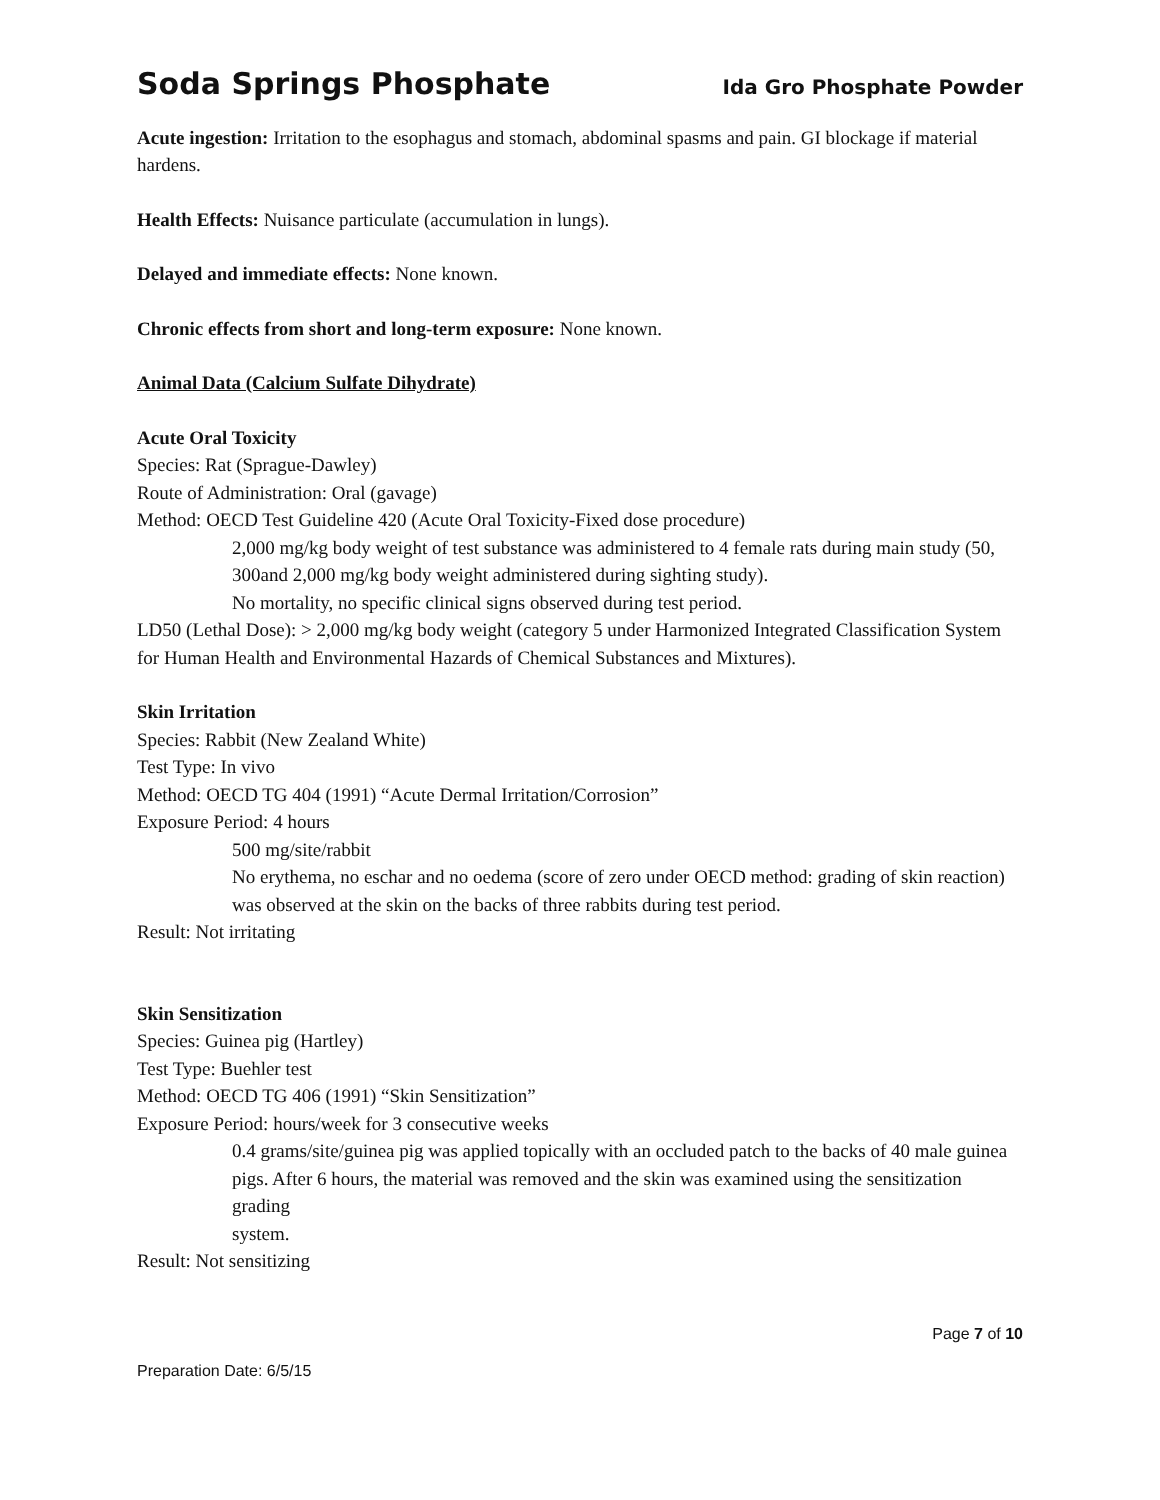Soda Springs Phosphate Ida Gro Phosphate Powder
Acute ingestion: Irritation to the esophagus and stomach, abdominal spasms and pain. GI blockage if material hardens.
Health Effects: Nuisance particulate (accumulation in lungs).
Delayed and immediate effects: None known.
Chronic effects from short and long-term exposure: None known.
Animal Data (Calcium Sulfate Dihydrate)
Acute Oral Toxicity
Species: Rat (Sprague-Dawley)
Route of Administration: Oral (gavage)
Method: OECD Test Guideline 420 (Acute Oral Toxicity-Fixed dose procedure)
2,000 mg/kg body weight of test substance was administered to 4 female rats during main study (50, 300and 2,000 mg/kg body weight administered during sighting study).
No mortality, no specific clinical signs observed during test period.
LD50 (Lethal Dose): > 2,000 mg/kg body weight (category 5 under Harmonized Integrated Classification System for Human Health and Environmental Hazards of Chemical Substances and Mixtures).
Skin Irritation
Species: Rabbit (New Zealand White)
Test Type: In vivo
Method: OECD TG 404 (1991) “Acute Dermal Irritation/Corrosion”
Exposure Period: 4 hours
500 mg/site/rabbit
No erythema, no eschar and no oedema (score of zero under OECD method: grading of skin reaction) was observed at the skin on the backs of three rabbits during test period.
Result: Not irritating
Skin Sensitization
Species: Guinea pig (Hartley)
Test Type: Buehler test
Method: OECD TG 406 (1991) “Skin Sensitization”
Exposure Period: hours/week for 3 consecutive weeks
0.4 grams/site/guinea pig was applied topically with an occluded patch to the backs of 40 male guinea
pigs. After 6 hours, the material was removed and the skin was examined using the sensitization grading
system.
Result: Not sensitizing
Page 7 of 10
Preparation Date: 6/5/15